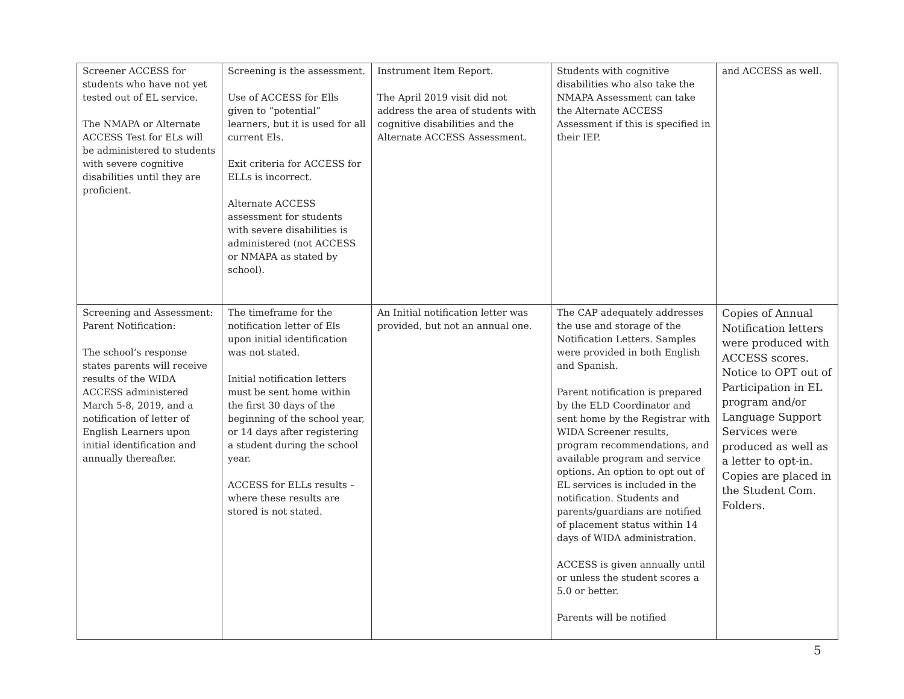| Screener ACCESS for students who have not yet tested out of EL service. The NMAPA or Alternate ACCESS Test for ELs will be administered to students with severe cognitive disabilities until they are proficient. | Screening is the assessment. Use of ACCESS for Ells given to “potential” learners, but it is used for all current Els. Exit criteria for ACCESS for ELLs is incorrect. Alternate ACCESS assessment for students with severe disabilities is administered (not ACCESS or NMAPA as stated by school). | Instrument Item Report. The April 2019 visit did not address the area of students with cognitive disabilities and the Alternate ACCESS Assessment. | Students with cognitive disabilities who also take the NMAPA Assessment can take the Alternate ACCESS Assessment if this is specified in their IEP. | and ACCESS as well. |
| Screening and Assessment: Parent Notification: The school’s response states parents will receive results of the WIDA ACCESS administered March 5-8, 2019, and a notification of letter of English Learners upon initial identification and annually thereafter. | The timeframe for the notification letter of Els upon initial identification was not stated. Initial notification letters must be sent home within the first 30 days of the beginning of the school year, or 14 days after registering a student during the school year. ACCESS for ELLs results – where these results are stored is not stated. | An Initial notification letter was provided, but not an annual one. | The CAP adequately addresses the use and storage of the Notification Letters. Samples were provided in both English and Spanish. Parent notification is prepared by the ELD Coordinator and sent home by the Registrar with WIDA Screener results, program recommendations, and available program and service options. An option to opt out of EL services is included in the notification. Students and parents/guardians are notified of placement status within 14 days of WIDA administration. ACCESS is given annually until or unless the student scores a 5.0 or better. Parents will be notified | Copies of Annual Notification letters were produced with ACCESS scores. Notice to OPT out of Participation in EL program and/or Language Support Services were produced as well as a letter to opt-in. Copies are placed in the Student Com. Folders. |
5